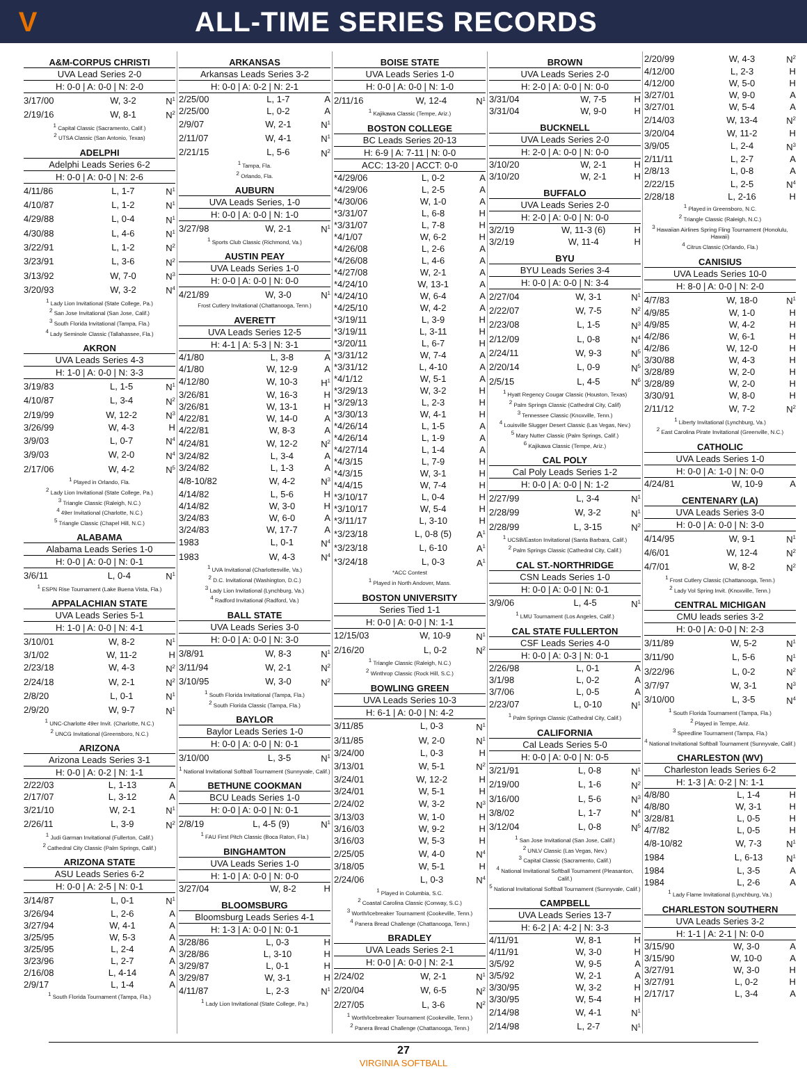V ALL-TIME SERIES RECORDS
A&M-CORPUS CHRISTI
UVA Lead Series 2-0
H: 0-0 | A: 0-0 | N: 2-0
| 3/17/00 | W, 3-2 | N<sup>1</sup> |
| 2/19/16 | W, 8-1 | N<sup>2</sup> |
<sup>1</sup> Capital Classic (Sacramento, Calif.)
<sup>2</sup> UTSA Classic (San Antonio, Texas)
ADELPHI
Adelphi Leads Series 6-2
H: 0-0 | A: 0-0 | N: 2-6
| 4/11/86 | L, 1-7 | N<sup>1</sup> |
| 4/10/87 | L, 1-2 | N<sup>1</sup> |
| 4/29/88 | L, 0-4 | N<sup>1</sup> |
| 4/30/88 | L, 4-6 | N<sup>1</sup> |
| 3/22/91 | L, 1-2 | N<sup>2</sup> |
| 3/23/91 | L, 3-6 | N<sup>2</sup> |
| 3/13/92 | W, 7-0 | N<sup>3</sup> |
| 3/20/93 | W, 3-2 | N<sup>4</sup> |
<sup>1</sup> Lady Lion Invitational (State College, Pa.)
<sup>2</sup> San Jose Invitational (San Jose, Calif.)
<sup>3</sup> South Florida Invitational (Tampa, Fla.)
<sup>4</sup> Lady Seminole Classic (Tallahassee, Fla.)
AKRON
UVA Leads Series 4-3
H: 1-0 | A: 0-0 | N: 3-3
| 3/19/83 | L, 1-5 | N<sup>1</sup> |
| 4/10/87 | L, 3-4 | N<sup>2</sup> |
| 2/19/99 | W, 12-2 | N<sup>3</sup> |
| 3/26/99 | W, 4-3 | H |
| 3/9/03 | L, 0-7 | N<sup>4</sup> |
| 3/9/03 | W, 2-0 | N<sup>4</sup> |
| 2/17/06 | W, 4-2 | N<sup>5</sup> |
<sup>1</sup> Played in Orlando, Fla.
<sup>2</sup> Lady Lion Invitational (State College, Pa.)
<sup>3</sup> Triangle Classic (Raleigh, N.C.)
<sup>4</sup> 49er Invitational (Charlotte, N.C.)
<sup>5</sup> Triangle Classic (Chapel Hill, N.C.)
ALABAMA
Alabama Leads Series 1-0
H: 0-0 | A: 0-0 | N: 0-1
| 3/6/11 | L, 0-4 | N<sup>1</sup> |
<sup>1</sup> ESPN Rise Tournament (Lake Buena Vista, Fla.)
APPALACHIAN STATE
UVA Leads Series 5-1
H: 1-0 | A: 0-0 | N: 4-1
| 3/10/01 | W, 8-2 | N<sup>1</sup> |
| 3/1/02 | W, 11-2 | H |
| 2/23/18 | W, 4-3 | N<sup>2</sup> |
| 2/24/18 | W, 2-1 | N<sup>2</sup> |
| 2/8/20 | L, 0-1 | N<sup>1</sup> |
| 2/9/20 | W, 9-7 | N<sup>1</sup> |
<sup>1</sup> UNC-Charlotte 49er Invit. (Charlotte, N.C.)
<sup>2</sup> UNCG Invitational (Greensboro, N.C.)
ARIZONA
Arizona Leads Series 3-1
H: 0-0 | A: 0-2 | N: 1-1
| 2/22/03 | L, 1-13 | A |
| 2/17/07 | L, 3-12 | A |
| 3/21/10 | W, 2-1 | N<sup>1</sup> |
| 2/26/11 | L, 3-9 | N<sup>2</sup> |
<sup>1</sup> Judi Garman Invitational (Fullerton, Calif.)
<sup>2</sup> Cathedral City Classic (Palm Springs, Calif.)
ARIZONA STATE
ASU Leads Series 6-2
H: 0-0 | A: 2-5 | N: 0-1
| 3/14/87 | L, 0-1 | N<sup>1</sup> |
| 3/26/94 | L, 2-6 | A |
| 3/27/94 | W, 4-1 | A |
| 3/25/95 | W, 5-3 | A |
| 3/25/95 | L, 2-4 | A |
| 3/23/96 | L, 2-7 | A |
| 2/16/08 | L, 4-14 | A |
| 2/9/17 | L, 1-4 | A |
<sup>1</sup> South Florida Tournament (Tampa, Fla.)
ARKANSAS
Arkansas Leads Series 3-2
H: 0-0 | A: 0-2 | N: 2-1
| 2/25/00 | L, 1-7 | A |
| 2/25/00 | L, 0-2 | A |
| 2/9/07 | W, 2-1 | N<sup>1</sup> |
| 2/11/07 | W, 4-1 | N<sup>1</sup> |
| 2/21/15 | L, 5-6 | N<sup>2</sup> |
<sup>1</sup> Tampa, Fla.
<sup>2</sup> Orlando, Fla.
AUBURN
UVA Leads Series, 1-0
H: 0-0 | A: 0-0 | N: 1-0
| 3/27/98 | W, 2-1 | N<sup>1</sup> |
<sup>1</sup> Sports Club Classic (Richmond, Va.)
AUSTIN PEAY
UVA Leads Series 1-0
H: 0-0 | A: 0-0 | N: 0-0
| 4/21/89 | W, 3-0 | N<sup>1</sup> |
Frost Cutlery Invitational (Chattanooga, Tenn.)
AVERETT
UVA Leads Series 12-5
H: 4-1 | A: 5-3 | N: 3-1
| 4/1/80 | L, 3-8 | A |
| 4/1/80 | W, 12-9 | A |
| 4/12/80 | W, 10-3 | H<sup>1</sup> |
| 3/26/81 | W, 16-3 | H |
| 3/26/81 | W, 13-1 | H |
| 4/22/81 | W, 14-0 | A |
| 4/22/81 | W, 8-3 | A |
| 4/24/81 | W, 12-2 | N<sup>2</sup> |
| 3/24/82 | L, 3-4 | A |
| 3/24/82 | L, 1-3 | A |
| 4/8-10/82 | W, 4-2 | N<sup>3</sup> |
| 4/14/82 | L, 5-6 | H |
| 4/14/82 | W, 3-0 | H |
| 3/24/83 | W, 6-0 | A |
| 3/24/83 | W, 17-7 | A |
| 1983 | L, 0-1 | N<sup>4</sup> |
| 1983 | W, 4-3 | N<sup>4</sup> |
<sup>1</sup> UVA Invitational (Charlottesville, Va.)
<sup>2</sup> D.C. Invitational (Washington, D.C.)
<sup>3</sup> Lady Lion Invitational (Lynchburg, Va.)
<sup>4</sup> Radford Invitational (Radford, Va.)
BALL STATE
UVA Leads Series 3-0
H: 0-0 | A: 0-0 | N: 3-0
| 3/8/91 | W, 8-3 | N<sup>1</sup> |
| 3/11/94 | W, 2-1 | N<sup>2</sup> |
| 3/10/95 | W, 3-0 | N<sup>2</sup> |
<sup>1</sup> South Florida Invitational (Tampa, Fla.)
<sup>2</sup> South Florida Classic (Tampa, Fla.)
BAYLOR
Baylor Leads Series 1-0
H: 0-0 | A: 0-0 | N: 0-1
| 3/10/00 | L, 3-5 | N<sup>1</sup> |
<sup>1</sup> National Invitational Softball Tournament (Sunnyvale, Calif.)
BETHUNE COOKMAN
BCU Leads Series 1-0
H: 0-0 | A: 0-0 | N: 0-1
| 2/8/19 | L, 4-5 (9) | N<sup>1</sup> |
<sup>1</sup> FAU First Pitch Classic (Boca Raton, Fla.)
BINGHAMTON
UVA Leads Series 1-0
H: 1-0 | A: 0-0 | N: 0-0
| 3/27/04 | W, 8-2 | H |
BLOOMSBURG
Bloomsburg Leads Series 4-1
H: 1-3 | A: 0-0 | N: 0-1
| 3/28/86 | L, 0-3 | H |
| 3/28/86 | L, 3-10 | H |
| 3/29/87 | L, 0-1 | H |
| 3/29/87 | W, 3-1 | H |
| 4/11/87 | L, 2-3 | N<sup>1</sup> |
<sup>1</sup> Lady Lion Invitational (State College, Pa.)
BOISE STATE
UVA Leads Series 1-0
H: 0-0 | A: 0-0 | N: 1-0
| 2/11/16 | W, 12-4 | N<sup>1</sup> |
<sup>1</sup> Kajikawa Classic (Tempe, Ariz.)
BOSTON COLLEGE
BC Leads Series 20-13
H: 6-9 | A: 7-11 | N: 0-0
ACC: 13-20 | ACCT: 0-0
| *4/29/06 | L, 0-2 | A |
| *4/29/06 | L, 2-5 | A |
| *4/30/06 | W, 1-0 | A |
| *3/31/07 | L, 6-8 | H |
| *3/31/07 | L, 7-8 | H |
| *4/1/07 | W, 6-2 | H |
| *4/26/08 | L, 2-6 | A |
| *4/26/08 | L, 4-6 | A |
| *4/27/08 | W, 2-1 | A |
| *4/24/10 | W, 13-1 | A |
| *4/24/10 | W, 6-4 | A |
| *4/25/10 | W, 4-2 | A |
| *3/19/11 | L, 3-9 | H |
| *3/19/11 | L, 3-11 | H |
| *3/20/11 | L, 6-7 | H |
| *3/31/12 | W, 7-4 | A |
| *3/31/12 | L, 4-10 | A |
| *4/1/12 | W, 5-1 | A |
| *3/29/13 | W, 3-2 | H |
| *3/29/13 | L, 2-3 | H |
| *3/30/13 | W, 4-1 | H |
| *4/26/14 | L, 1-5 | A |
| *4/26/14 | L, 1-9 | A |
| *4/27/14 | L, 1-4 | A |
| *4/3/15 | L, 7-9 | H |
| *4/3/15 | W, 3-1 | H |
| *4/4/15 | W, 7-4 | H |
| *3/10/17 | L, 0-4 | H |
| *3/10/17 | W, 5-4 | H |
| *3/11/17 | L, 3-10 | H |
| *3/23/18 | L, 0-8 (5) | A<sup>1</sup> |
| *3/23/18 | L, 6-10 | A<sup>1</sup> |
| *3/24/18 | L, 0-3 | A<sup>1</sup> |
*ACC Contest
<sup>1</sup> Played in North Andover, Mass.
BOSTON UNIVERSITY
Series Tied 1-1
H: 0-0 | A: 0-0 | N: 1-1
| 12/15/03 | W, 10-9 | N<sup>1</sup> |
| 2/16/20 | L, 0-2 | N<sup>2</sup> |
<sup>1</sup> Triangle Classic (Raleigh, N.C.)
<sup>2</sup> Winthrop Classic (Rock Hill, S.C.)
BOWLING GREEN
UVA Leads Series 10-3
H: 6-1 | A: 0-0 | N: 4-2
| 3/11/85 | L, 0-3 | N<sup>1</sup> |
| 3/11/85 | W, 2-0 | N<sup>1</sup> |
| 3/24/00 | L, 0-3 | H |
| 3/13/01 | W, 5-1 | N<sup>2</sup> |
| 3/24/01 | W, 12-2 | H |
| 3/24/01 | W, 5-1 | H |
| 2/24/02 | W, 3-2 | N<sup>3</sup> |
| 3/13/03 | W, 1-0 | H |
| 3/16/03 | W, 9-2 | H |
| 3/16/03 | W, 5-3 | H |
| 2/25/05 | W, 4-0 | N<sup>4</sup> |
| 3/18/05 | W, 5-1 | H |
| 2/24/06 | L, 0-3 | N<sup>4</sup> |
<sup>1</sup> Played in Columbia, S.C.
<sup>2</sup> Coastal Carolina Classic (Conway, S.C.)
<sup>3</sup> Worth/Icebreaker Tournament (Cookeville, Tenn.)
<sup>4</sup> Panera Bread Challenge (Chattanooga, Tenn.)
BRADLEY
UVA Leads Series 2-1
H: 0-0 | A: 0-0 | N: 2-1
| 2/24/02 | W, 2-1 | N<sup>1</sup> |
| 2/20/04 | W, 6-5 | N<sup>2</sup> |
| 2/27/05 | L, 3-6 | N<sup>2</sup> |
<sup>1</sup> Worth/Icebreaker Tournament (Cookeville, Tenn.)
<sup>2</sup> Panera Bread Challenge (Chattanooga, Tenn.)
BROWN
UVA Leads Series 2-0
H: 2-0 | A: 0-0 | N: 0-0
| 3/31/04 | W, 7-5 | H |
| 3/31/04 | W, 9-0 | H |
BUCKNELL
UVA Leads Series 2-0
H: 2-0 | A: 0-0 | N: 0-0
| 3/10/20 | W, 2-1 | H |
| 3/10/20 | W, 2-1 | H |
BUFFALO
UVA Leads Series 2-0
H: 2-0 | A: 0-0 | N: 0-0
| 3/2/19 | W, 11-3 (6) | H |
| 3/2/19 | W, 11-4 | H |
BYU
BYU Leads Series 3-4
H: 0-0 | A: 0-0 | N: 3-4
| 2/27/04 | W, 3-1 | N<sup>1</sup> |
| 2/22/07 | W, 7-5 | N<sup>2</sup> |
| 2/23/08 | L, 1-5 | N<sup>3</sup> |
| 2/12/09 | L, 0-8 | N<sup>4</sup> |
| 2/24/11 | W, 9-3 | N<sup>5</sup> |
| 2/20/14 | L, 0-9 | N<sup>5</sup> |
| 2/5/15 | L, 4-5 | N<sup>6</sup> |
<sup>1</sup> Hyatt Regency Cougar Classic (Houston, Texas)
<sup>2</sup> Palm Springs Classic (Cathedral City, Calif)
<sup>3</sup> Tennessee Classic (Knoxville, Tenn.)
<sup>4</sup> Louisville Slugger Desert Classic (Las Vegas, Nev.)
<sup>5</sup> Mary Nutter Classic (Palm Springs, Calif.)
<sup>6</sup> Kajikawa Classic (Tempe, Ariz.)
CAL POLY
Cal Poly Leads Series 1-2
H: 0-0 | A: 0-0 | N: 1-2
| 2/27/99 | L, 3-4 | N<sup>1</sup> |
| 2/28/99 | W, 3-2 | N<sup>1</sup> |
| 2/28/99 | L, 3-15 | N<sup>2</sup> |
<sup>1</sup> UCSB/Easton Invitational (Santa Barbara, Calif.)
<sup>2</sup> Palm Springs Classic (Cathedral City, Calif.)
CAL ST.-NORTHRIDGE
CSN Leads Series 1-0
H: 0-0 | A: 0-0 | N: 0-1
| 3/9/06 | L, 4-5 | N<sup>1</sup> |
<sup>1</sup> LMU Tournament (Los Angeles, Calif.)
CAL STATE FULLERTON
CSF Leads Series 4-0
H: 0-0 | A: 0-3 | N: 0-1
| 2/26/98 | L, 0-1 | A |
| 3/1/98 | L, 0-2 | A |
| 3/7/06 | L, 0-5 | A |
| 2/23/07 | L, 0-10 | N<sup>1</sup> |
<sup>1</sup> Palm Springs Classic (Cathedral City, Calif.)
CALIFORNIA
Cal Leads Series 5-0
H: 0-0 | A: 0-0 | N: 0-5
| 3/21/91 | L, 0-8 | N<sup>1</sup> |
| 2/19/00 | L, 1-6 | N<sup>2</sup> |
| 3/16/00 | L, 5-6 | N<sup>3</sup> |
| 3/8/02 | L, 1-7 | N<sup>4</sup> |
| 3/12/04 | L, 0-8 | N<sup>5</sup> |
<sup>1</sup> San Jose Invitational (San Jose, Calif.)
<sup>2</sup> UNLV Classic (Las Vegas, Nev.)
<sup>3</sup> Capital Classic (Sacramento, Calif.)
<sup>4</sup> National Invitational Softball Tournament (Pleasanton, Calif.)
<sup>5</sup> National Invitational Softball Tournament (Sunnyvale, Calif.)
CAMPBELL
UVA Leads Series 13-7
H: 6-2 | A: 4-2 | N: 3-3
| 4/11/91 | W, 8-1 | H |
| 4/11/91 | W, 3-0 | H |
| 3/5/92 | W, 9-5 | A |
| 3/5/92 | W, 2-1 | A |
| 3/30/95 | W, 3-2 | H |
| 3/30/95 | W, 5-4 | H |
| 2/14/98 | W, 4-1 | N<sup>1</sup> |
| 2/14/98 | L, 2-7 | N<sup>1</sup> |
| 2/20/99 | W, 4-3 | N<sup>2</sup> |
| 4/12/00 | L, 2-3 | H |
| 4/12/00 | W, 5-0 | H |
| 3/27/01 | W, 9-0 | A |
| 3/27/01 | W, 5-4 | A |
| 2/14/03 | W, 13-4 | N<sup>2</sup> |
| 3/20/04 | W, 11-2 | H |
| 3/9/05 | L, 2-4 | N<sup>3</sup> |
| 2/11/11 | L, 2-7 | A |
| 2/8/13 | L, 0-8 | A |
| 2/22/15 | L, 2-5 | N<sup>4</sup> |
| 2/28/18 | L, 2-16 | H |
<sup>1</sup> Played in Greensboro, N.C.
<sup>2</sup> Triangle Classic (Raleigh, N.C.)
<sup>3</sup> Hawaiian Airlines Spring Fling Tournament (Honolulu, Hawaii)
<sup>4</sup> Citrus Classic (Orlando, Fla.)
CANISIUS
UVA Leads Series 10-0
H: 8-0 | A: 0-0 | N: 2-0
| 4/7/83 | W, 18-0 | N<sup>1</sup> |
| 4/9/85 | W, 1-0 | H |
| 4/9/85 | W, 4-2 | H |
| 4/2/86 | W, 6-1 | H |
| 4/2/86 | W, 12-0 | H |
| 3/30/88 | W, 4-3 | H |
| 3/28/89 | W, 2-0 | H |
| 3/28/89 | W, 2-0 | H |
| 3/30/91 | W, 8-0 | H |
| 2/11/12 | W, 7-2 | N<sup>2</sup> |
<sup>1</sup> Liberty Invitational (Lynchburg, Va.)
<sup>2</sup> East Carolina Pirate Invitational (Greenville, N.C.)
CATHOLIC
UVA Leads Series 1-0
H: 0-0 | A: 1-0 | N: 0-0
| 4/24/81 | W, 10-9 | A |
CENTENARY (LA)
UVA Leads Series 3-0
H: 0-0 | A: 0-0 | N: 3-0
| 4/14/95 | W, 9-1 | N<sup>1</sup> |
| 4/6/01 | W, 12-4 | N<sup>2</sup> |
| 4/7/01 | W, 8-2 | N<sup>2</sup> |
<sup>1</sup> Frost Cutlery Classic (Chattanooga, Tenn.)
<sup>2</sup> Lady Vol Spring Invit. (Knoxville, Tenn.)
CENTRAL MICHIGAN
CMU leads series 3-2
H: 0-0 | A: 0-0 | N: 2-3
| 3/11/89 | W, 5-2 | N<sup>1</sup> |
| 3/11/90 | L, 5-6 | N<sup>1</sup> |
| 3/22/96 | L, 0-2 | N<sup>2</sup> |
| 3/7/97 | W, 3-1 | N<sup>3</sup> |
| 3/10/00 | L, 3-5 | N<sup>4</sup> |
<sup>1</sup> South Florida Tournament (Tampa, Fla.)
<sup>2</sup> Played in Tempe, Ariz.
<sup>3</sup> Speedline Tournament (Tampa, Fla.)
<sup>4</sup> National Invitational Softball Tournament (Sunnyvale, Calif.)
CHARLESTON (WV)
Charleston leads Series 6-2
H: 1-3 | A: 0-2 | N: 1-1
| 4/8/80 | L, 1-4 | H |
| 4/8/80 | W, 3-1 | H |
| 3/28/81 | L, 0-5 | H |
| 4/7/82 | L, 0-5 | H |
| 4/8-10/82 | W, 7-3 | N<sup>1</sup> |
| 1984 | L, 6-13 | N<sup>1</sup> |
| 1984 | L, 3-5 | A |
| 1984 | L, 2-6 | A |
<sup>1</sup> Lady Flame Invitational (Lynchburg, Va.)
CHARLESTON SOUTHERN
UVA Leads Series 3-2
H: 1-1 | A: 2-1 | N: 0-0
| 3/15/90 | W, 3-0 | A |
| 3/15/90 | W, 10-0 | A |
| 3/27/91 | W, 3-0 | H |
| 3/27/91 | L, 0-2 | H |
| 2/17/17 | L, 3-4 | A |
27
VIRGINIA SOFTBALL